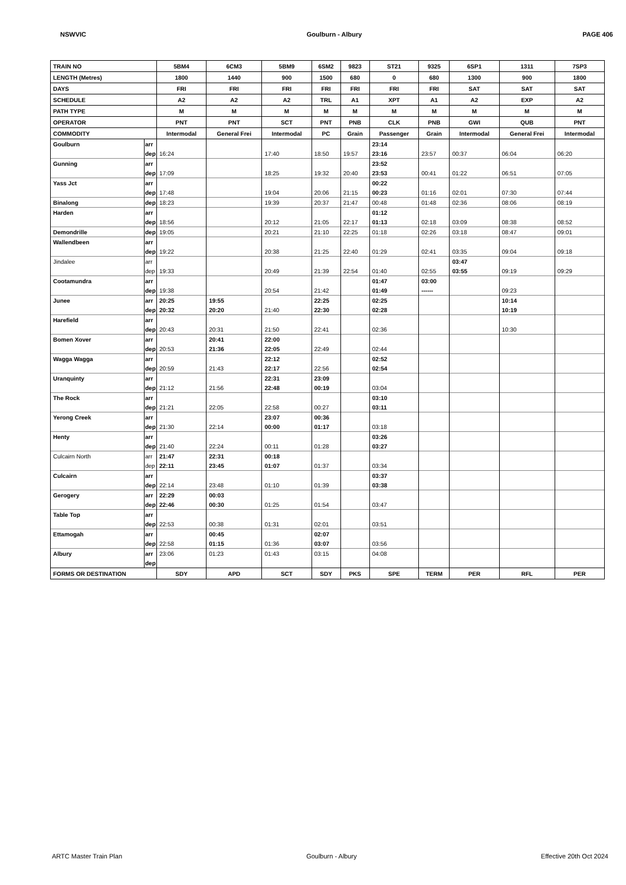NSWVIC Goulburn - Albury PAGE 406
| TRAIN NO | | 5BM4 | 6CM3 | 5BM9 | 6SM2 | 9823 | ST21 | 9325 | 6SP1 | 1311 | 7SP3 |
| LENGTH (Metres) | | 1800 | 1440 | 900 | 1500 | 680 | 0 | 680 | 1300 | 900 | 1800 |
| DAYS | | FRI | FRI | FRI | FRI | FRI | FRI | FRI | SAT | SAT | SAT |
| SCHEDULE | | A2 | A2 | A2 | TRL | A1 | XPT | A1 | A2 | EXP | A2 |
| PATH TYPE | | M | M | M | M | M | M | M | M | M | M |
| OPERATOR | | PNT | PNT | SCT | PNT | PNB | CLK | PNB | GWI | QUB | PNT |
| COMMODITY | | Intermodal | General Frei | Intermodal | PC | Grain | Passenger | Grain | Intermodal | General Frei | Intermodal |
| Goulburn | arr | | | | | | 23:14 | | | | |
| | dep | 16:24 | | 17:40 | 18:50 | 19:57 | 23:16 | 23:57 | 00:37 | 06:04 | 06:20 |
| Gunning | arr | | | | | | 23:52 | | | | |
| | dep | 17:09 | | 18:25 | 19:32 | 20:40 | 23:53 | 00:41 | 01:22 | 06:51 | 07:05 |
| Yass Jct | arr | | | | | | 00:22 | | | | |
| | dep | 17:48 | | 19:04 | 20:06 | 21:15 | 00:23 | 01:16 | 02:01 | 07:30 | 07:44 |
| Binalong | dep | 18:23 | | 19:39 | 20:37 | 21:47 | 00:48 | 01:48 | 02:36 | 08:06 | 08:19 |
| Harden | arr | | | | | | 01:12 | | | | |
| | dep | 18:56 | | 20:12 | 21:05 | 22:17 | 01:13 | 02:18 | 03:09 | 08:38 | 08:52 |
| Demondrille | dep | 19:05 | | 20:21 | 21:10 | 22:25 | 01:18 | 02:26 | 03:18 | 08:47 | 09:01 |
| Wallendbeen | arr | | | | | | | | | | |
| | dep | 19:22 | | 20:38 | 21:25 | 22:40 | 01:29 | 02:41 | 03:35 | 09:04 | 09:18 |
| Jindalee | arr | | | | | | | | 03:47 | | |
| | dep | 19:33 | | 20:49 | 21:39 | 22:54 | 01:40 | 02:55 | 03:55 | 09:19 | 09:29 |
| Cootamundra | arr | | | | | | 01:47 | 03:00 | | | |
| | dep | 19:38 | | 20:54 | 21:42 | | 01:49 | ------ | | 09:23 | |
| Junee | arr | 20:25 | 19:55 | | 22:25 | | 02:25 | | | 10:14 | |
| | dep | 20:32 | 20:20 | 21:40 | 22:30 | | 02:28 | | | 10:19 | |
| Harefield | arr | | | | | | | | | | |
| | dep | 20:43 | 20:31 | 21:50 | 22:41 | | 02:36 | | | 10:30 | |
| Bomen Xover | arr | | 20:41 | 22:00 | | | | | | | |
| | dep | 20:53 | 21:36 | 22:05 | 22:49 | | 02:44 | | | | |
| Wagga Wagga | arr | | | 22:12 | | | 02:52 | | | | |
| | dep | 20:59 | 21:43 | 22:17 | 22:56 | | 02:54 | | | | |
| Uranquinty | arr | | | 22:31 | 23:09 | | | | | | |
| | dep | 21:12 | 21:56 | 22:48 | 00:19 | | 03:04 | | | | |
| The Rock | arr | | | | | | 03:10 | | | | |
| | dep | 21:21 | 22:05 | 22:58 | 00:27 | | 03:11 | | | | |
| Yerong Creek | arr | | | 23:07 | 00:36 | | | | | | |
| | dep | 21:30 | 22:14 | 00:00 | 01:17 | | 03:18 | | | | |
| Henty | arr | | | | | | 03:26 | | | | |
| | dep | 21:40 | 22:24 | 00:11 | 01:28 | | 03:27 | | | | |
| Culcairn North | arr | 21:47 | 22:31 | 00:18 | | | | | | | |
| | dep | 22:11 | 23:45 | 01:07 | 01:37 | | 03:34 | | | | |
| Culcairn | arr | | | | | | 03:37 | | | | |
| | dep | 22:14 | 23:48 | 01:10 | 01:39 | | 03:38 | | | | |
| Gerogery | arr | 22:29 | 00:03 | | | | | | | | |
| | dep | 22:46 | 00:30 | 01:25 | 01:54 | | 03:47 | | | | |
| Table Top | arr | | | | | | | | | | |
| | dep | 22:53 | 00:38 | 01:31 | 02:01 | | 03:51 | | | | |
| Ettamogah | arr | | 00:45 | | 02:07 | | | | | | |
| | dep | 22:58 | 01:15 | 01:36 | 03:07 | | 03:56 | | | | |
| Albury | arr | 23:06 | 01:23 | 01:43 | 03:15 | | 04:08 | | | | |
| | dep | | | | | | | | | | |
| FORMS OR DESTINATION | | SDY | APD | SCT | SDY | PKS | SPE | TERM | PER | RFL | PER |
ARTC Master Train Plan Goulburn - Albury Effective 20th Oct 2024